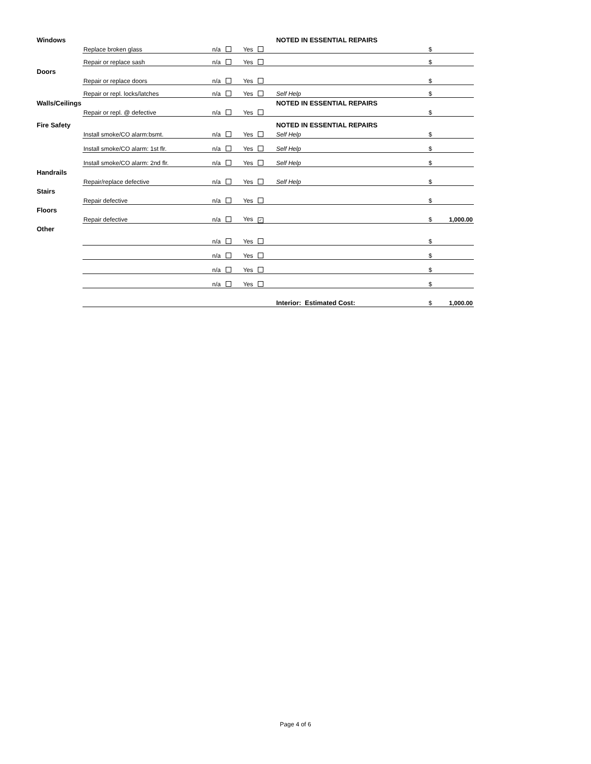| Windows | | | | NOTED IN ESSENTIAL REPAIRS | | |
| | Replace broken glass | n/a | Yes | | $ | |
| | Repair or replace sash | n/a | Yes | | $ | |
| Doors | | | | | | |
| | Repair or replace doors | n/a | Yes | | $ | |
| | Repair or repl. locks/latches | n/a | Yes | Self Help | $ | |
| Walls/Ceilings | | | | NOTED IN ESSENTIAL REPAIRS | | |
| | Repair or repl. @ defective | n/a | Yes | | $ | |
| Fire Safety | | | | NOTED IN ESSENTIAL REPAIRS | | |
| | Install smoke/CO alarm:bsmt. | n/a | Yes | Self Help | $ | |
| | Install smoke/CO alarm: 1st flr. | n/a | Yes | Self Help | $ | |
| | Install smoke/CO alarm: 2nd flr. | n/a | Yes | Self Help | $ | |
| Handrails | | | | | | |
| | Repair/replace defective | n/a | Yes | Self Help | $ | |
| Stairs | | | | | | |
| | Repair defective | n/a | Yes | | $ | |
| Floors | | | | | | |
| | Repair defective | n/a | Yes ✓ | | $ | 1,000.00 |
| Other | | | | | | |
| | | n/a | Yes | | $ | |
| | | n/a | Yes | | $ | |
| | | n/a | Yes | | $ | |
| | | n/a | Yes | | $ | |
| | | | | Interior: Estimated Cost: | $ | 1,000.00 |
Page 4 of 6